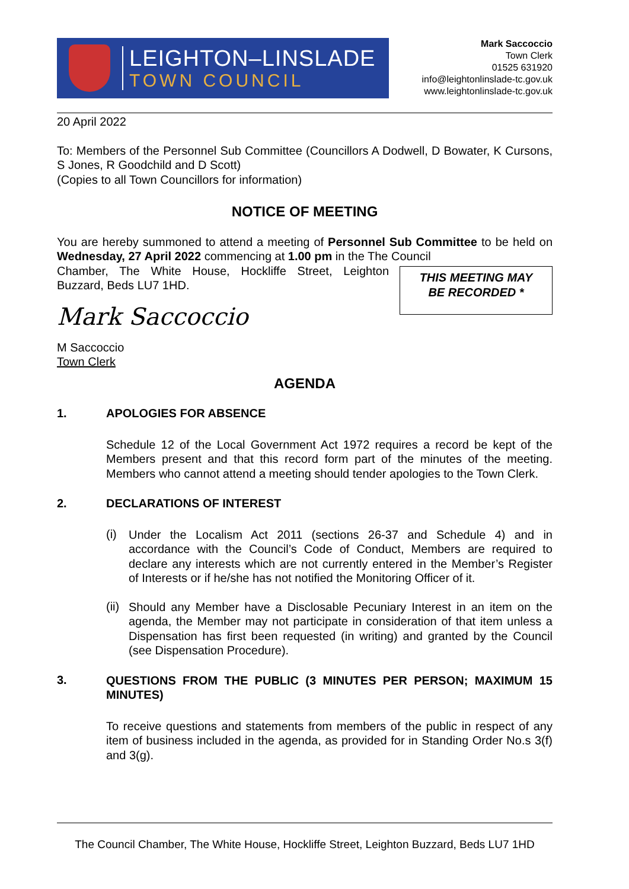LEIGHTON–LINSLADE
TOWN COUNCIL
Mark Saccoccio
Town Clerk
01525 631920
info@leightonlinslade-tc.gov.uk
www.leightonlinslade-tc.gov.uk
20 April 2022
To: Members of the Personnel Sub Committee (Councillors A Dodwell, D Bowater, K Cursons, S Jones, R Goodchild and D Scott)
(Copies to all Town Councillors for information)
NOTICE OF MEETING
You are hereby summoned to attend a meeting of Personnel Sub Committee to be held on Wednesday, 27 April 2022 commencing at 1.00 pm in the The Council
Chamber, The White House, Hockliffe Street, Leighton Buzzard, Beds LU7 1HD.
Mark Saccoccio
M Saccoccio
Town Clerk
THIS MEETING MAY
BE RECORDED *
AGENDA
1. APOLOGIES FOR ABSENCE
Schedule 12 of the Local Government Act 1972 requires a record be kept of the Members present and that this record form part of the minutes of the meeting. Members who cannot attend a meeting should tender apologies to the Town Clerk.
2. DECLARATIONS OF INTEREST
(i)
Under the Localism Act 2011 (sections 26-37 and Schedule 4) and in accordance with the Council’s Code of Conduct, Members are required to declare any interests which are not currently entered in the Member’s Register of Interests or if he/she has not notified the Monitoring Officer of it.
(ii)
Should any Member have a Disclosable Pecuniary Interest in an item on the agenda, the Member may not participate in consideration of that item unless a Dispensation has first been requested (in writing) and granted by the Council (see Dispensation Procedure).
3.
QUESTIONS FROM THE PUBLIC (3 MINUTES PER PERSON; MAXIMUM 15 MINUTES)
To receive questions and statements from members of the public in respect of any item of business included in the agenda, as provided for in Standing Order No.s 3(f) and 3(g).
The Council Chamber, The White House, Hockliffe Street, Leighton Buzzard, Beds LU7 1HD